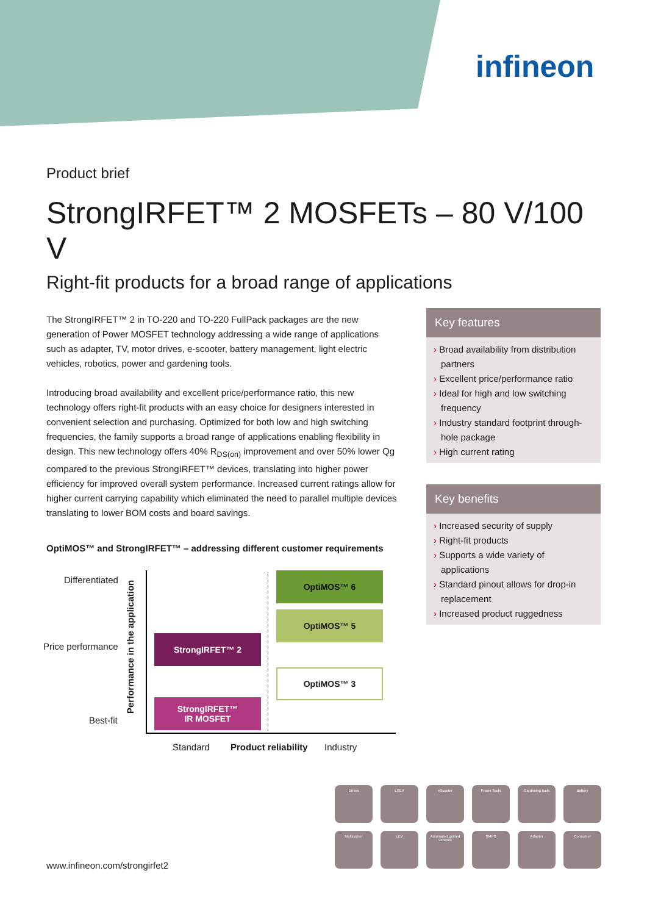infineon
Product brief
StrongIRFET™ 2 MOSFETs – 80 V/100 V
Right-fit products for a broad range of applications
The StrongIRFET™ 2 in TO-220 and TO-220 FullPack packages are the new generation of Power MOSFET technology addressing a wide range of applications such as adapter, TV, motor drives, e-scooter, battery management, light electric vehicles, robotics, power and gardening tools.
Introducing broad availability and excellent price/performance ratio, this new technology offers right-fit products with an easy choice for designers interested in convenient selection and purchasing. Optimized for both low and high switching frequencies, the family supports a broad range of applications enabling flexibility in design. This new technology offers 40% R<sub>DS(on)</sub> improvement and over 50% lower Qg compared to the previous StrongIRFET™ devices, translating into higher power efficiency for improved overall system performance. Increased current ratings allow for higher current carrying capability which eliminated the need to parallel multiple devices translating to lower BOM costs and board savings.
OptiMOS™ and StrongIRFET™ – addressing different customer requirements
Key features
› Broad availability from distribution partners
› Excellent price/performance ratio
› Ideal for high and low switching frequency
› Industry standard footprint through-hole package
› High current rating
Key benefits
› Increased security of supply
› Right-fit products
› Supports a wide variety of applications
› Standard pinout allows for drop-in replacement
› Increased product ruggedness
Differentiated
Price performance
Best-fit Performance in the application
OptiMOS™ 6
OptiMOS™ 5
OptiMOS™ 3
StrongIRFET™ 2
StrongIRFET™
IR MOSFET
Standard Product reliability Industry
Drives
LSEV
eScooter
Power Tools
Gardening tools
Battery
Multicopter
LEV
Automated guided vehicles
SMPS
Adapter
Consumer
www.infineon.com/strongirfet2